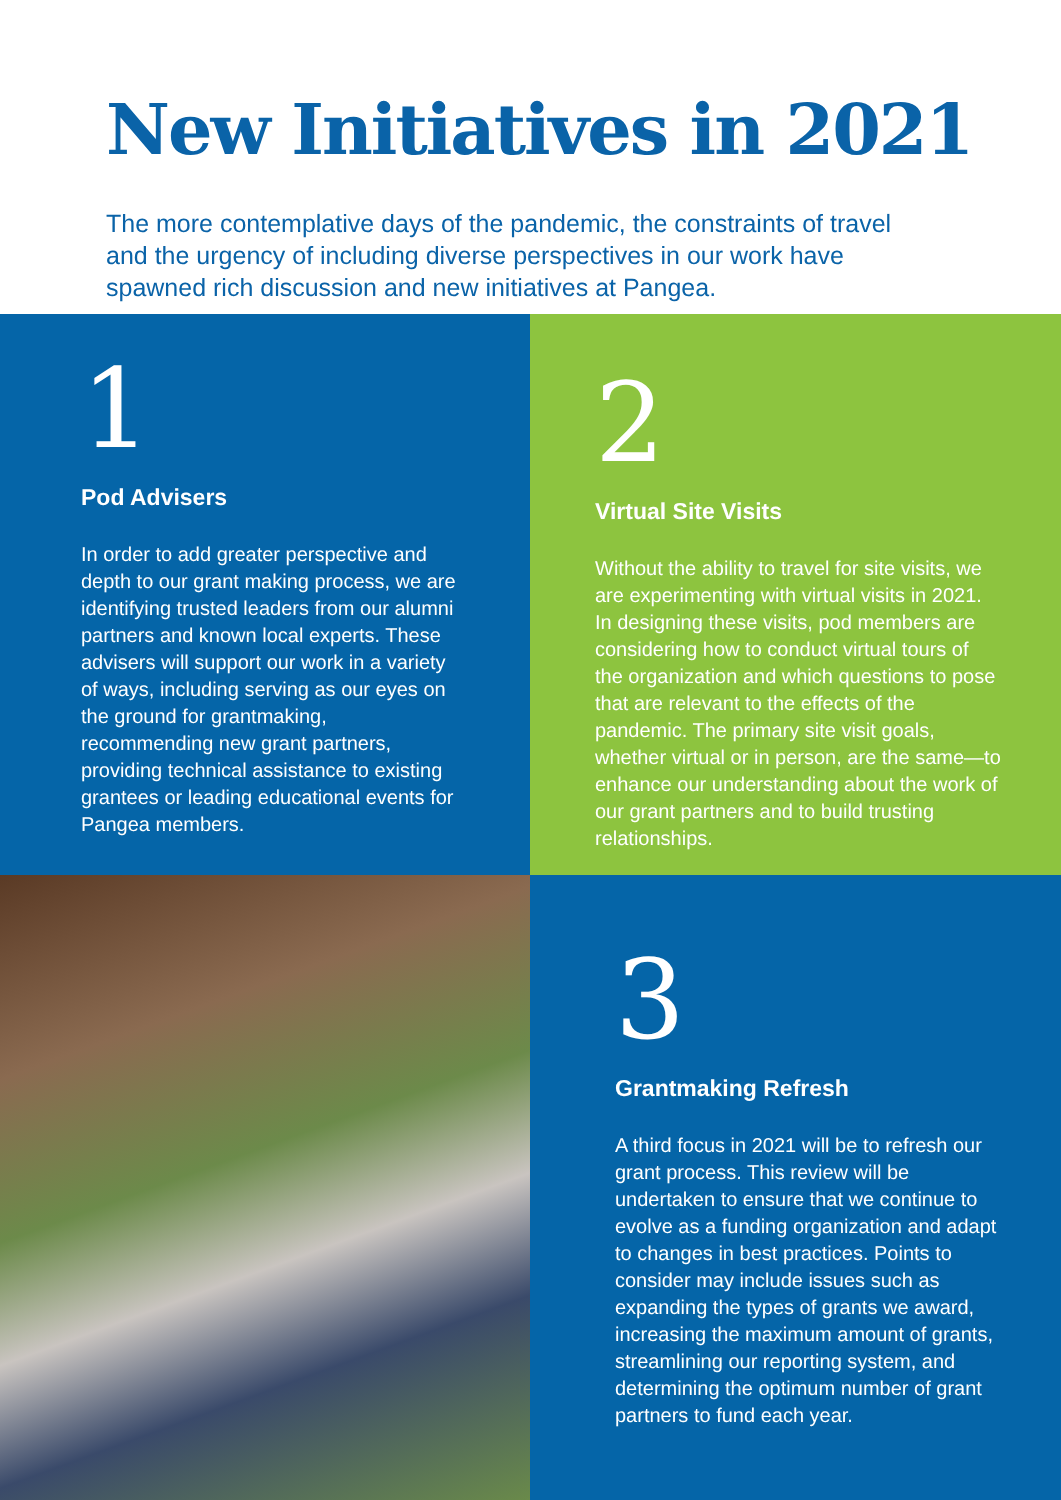New Initiatives in 2021
The more contemplative days of the pandemic, the constraints of travel and the urgency of including diverse perspectives in our work have spawned rich discussion and new initiatives at Pangea.
1
Pod Advisers
In order to add greater perspective and depth to our grant making process, we are identifying trusted leaders from our alumni partners and known local experts. These advisers will support our work in a variety of ways, including serving as our eyes on the ground for grantmaking, recommending new grant partners, providing technical assistance to existing grantees or leading educational events for Pangea members.
2
Virtual Site Visits
Without the ability to travel for site visits, we are experimenting with virtual visits in 2021. In designing these visits, pod members are considering how to conduct virtual tours of the organization and which questions to pose that are relevant to the effects of the pandemic. The primary site visit goals, whether virtual or in person, are the same—to enhance our understanding about the work of our grant partners and to build trusting relationships.
3
Grantmaking Refresh
A third focus in 2021 will be to refresh our grant process. This review will be undertaken to ensure that we continue to evolve as a funding organization and adapt to changes in best practices. Points to consider may include issues such as expanding the types of grants we award, increasing the maximum amount of grants, streamlining our reporting system, and determining the optimum number of grant partners to fund each year.